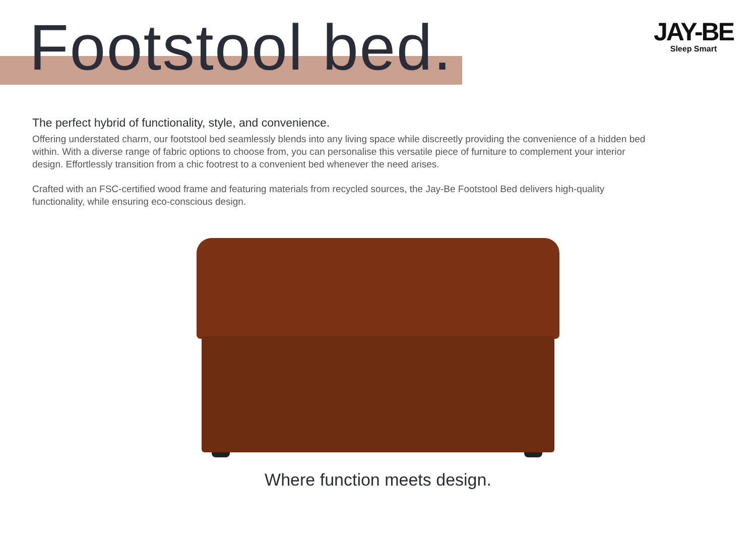Footstool bed.
JAY-BE
Sleep Smart
The perfect hybrid of functionality, style, and convenience.
Offering understated charm, our footstool bed seamlessly blends into any living space while discreetly providing the convenience of a hidden bed within. With a diverse range of fabric options to choose from, you can personalise this versatile piece of furniture to complement your interior design. Effortlessly transition from a chic footrest to a convenient bed whenever the need arises.
Crafted with an FSC-certified wood frame and featuring materials from recycled sources, the Jay-Be Footstool Bed delivers high-quality functionality, while ensuring eco-conscious design.
Where function meets design.